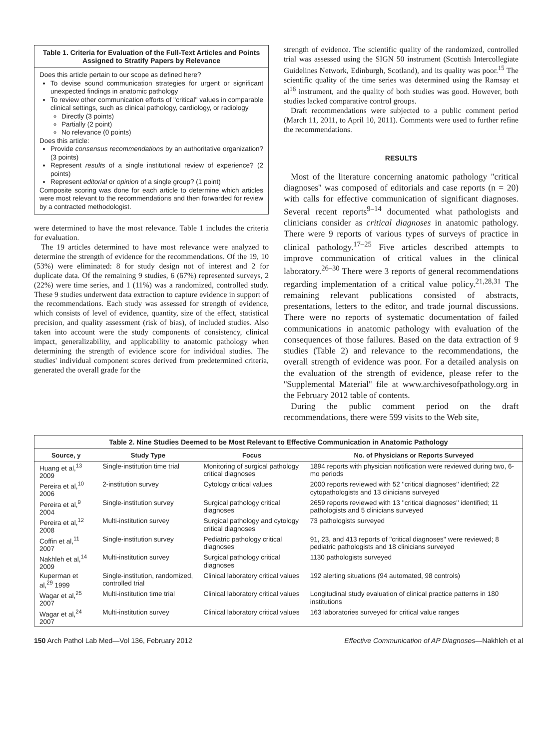Table 1. Criteria for Evaluation of the Full-Text Articles and Points Assigned to Stratify Papers by Relevance
Does this article pertain to our scope as defined here?
To devise sound communication strategies for urgent or significant unexpected findings in anatomic pathology
To review other communication efforts of ''critical'' values in comparable clinical settings, such as clinical pathology, cardiology, or radiology
Directly (3 points)
Partially (2 point)
No relevance (0 points)
Does this article:
Provide consensus recommendations by an authoritative organization? (3 points)
Represent results of a single institutional review of experience? (2 points)
Represent editorial or opinion of a single group? (1 point)
Composite scoring was done for each article to determine which articles were most relevant to the recommendations and then forwarded for review by a contracted methodologist.
were determined to have the most relevance. Table 1 includes the criteria for evaluation.
The 19 articles determined to have most relevance were analyzed to determine the strength of evidence for the recommendations. Of the 19, 10 (53%) were eliminated: 8 for study design not of interest and 2 for duplicate data. Of the remaining 9 studies, 6 (67%) represented surveys, 2 (22%) were time series, and 1 (11%) was a randomized, controlled study. These 9 studies underwent data extraction to capture evidence in support of the recommendations. Each study was assessed for strength of evidence, which consists of level of evidence, quantity, size of the effect, statistical precision, and quality assessment (risk of bias), of included studies. Also taken into account were the study components of consistency, clinical impact, generalizability, and applicability to anatomic pathology when determining the strength of evidence score for individual studies. The studies' individual component scores derived from predetermined criteria, generated the overall grade for the
strength of evidence. The scientific quality of the randomized, controlled trial was assessed using the SIGN 50 instrument (Scottish Intercollegiate Guidelines Network, Edinburgh, Scotland), and its quality was poor.<sup>15</sup> The scientific quality of the time series was determined using the Ramsay et al<sup>16</sup> instrument, and the quality of both studies was good. However, both studies lacked comparative control groups.
Draft recommendations were subjected to a public comment period (March 11, 2011, to April 10, 2011). Comments were used to further refine the recommendations.
RESULTS
Most of the literature concerning anatomic pathology ''critical diagnoses'' was composed of editorials and case reports (n = 20) with calls for effective communication of significant diagnoses. Several recent reports<sup>9–14</sup> documented what pathologists and clinicians consider as critical diagnoses in anatomic pathology. There were 9 reports of various types of surveys of practice in clinical pathology.<sup>17–25</sup> Five articles described attempts to improve communication of critical values in the clinical laboratory.<sup>26–30</sup> There were 3 reports of general recommendations regarding implementation of a critical value policy.<sup>21,28,31</sup> The remaining relevant publications consisted of abstracts, presentations, letters to the editor, and trade journal discussions. There were no reports of systematic documentation of failed communications in anatomic pathology with evaluation of the consequences of those failures. Based on the data extraction of 9 studies (Table 2) and relevance to the recommendations, the overall strength of evidence was poor. For a detailed analysis on the evaluation of the strength of evidence, please refer to the ''Supplemental Material'' file at www.archivesofpathology.org in the February 2012 table of contents.
During the public comment period on the draft recommendations, there were 599 visits to the Web site,
Table 2. Nine Studies Deemed to be Most Relevant to Effective Communication in Anatomic Pathology
| Source, y | Study Type | Focus | No. of Physicians or Reports Surveyed |
| --- | --- | --- | --- |
| Huang et al,<sup>13</sup> 2009 | Single-institution time trial | Monitoring of surgical pathology critical diagnoses | 1894 reports with physician notification were reviewed during two, 6-mo periods |
| Pereira et al,<sup>10</sup> 2006 | 2-institution survey | Cytology critical values | 2000 reports reviewed with 52 ''critical diagnoses'' identified; 22 cytopathologists and 13 clinicians surveyed |
| Pereira et al,<sup>9</sup> 2004 | Single-institution survey | Surgical pathology critical diagnoses | 2659 reports reviewed with 13 ''critical diagnoses'' identified; 11 pathologists and 5 clinicians surveyed |
| Pereira et al,<sup>12</sup> 2008 | Multi-institution survey | Surgical pathology and cytology critical diagnoses | 73 pathologists surveyed |
| Coffin et al,<sup>11</sup> 2007 | Single-institution survey | Pediatric pathology critical diagnoses | 91, 23, and 413 reports of ''critical diagnoses'' were reviewed; 8 pediatric pathologists and 18 clinicians surveyed |
| Nakhleh et al,<sup>14</sup> 2009 | Multi-institution survey | Surgical pathology critical diagnoses | 1130 pathologists surveyed |
| Kuperman et al,<sup>29</sup> 1999 | Single-institution, randomized, controlled trial | Clinical laboratory critical values | 192 alerting situations (94 automated, 98 controls) |
| Wagar et al,<sup>25</sup> 2007 | Multi-institution time trial | Clinical laboratory critical values | Longitudinal study evaluation of clinical practice patterns in 180 institutions |
| Wagar et al,<sup>24</sup> 2007 | Multi-institution survey | Clinical laboratory critical values | 163 laboratories surveyed for critical value ranges |
150 Arch Pathol Lab Med—Vol 136, February 2012 Effective Communication of AP Diagnoses—Nakhleh et al